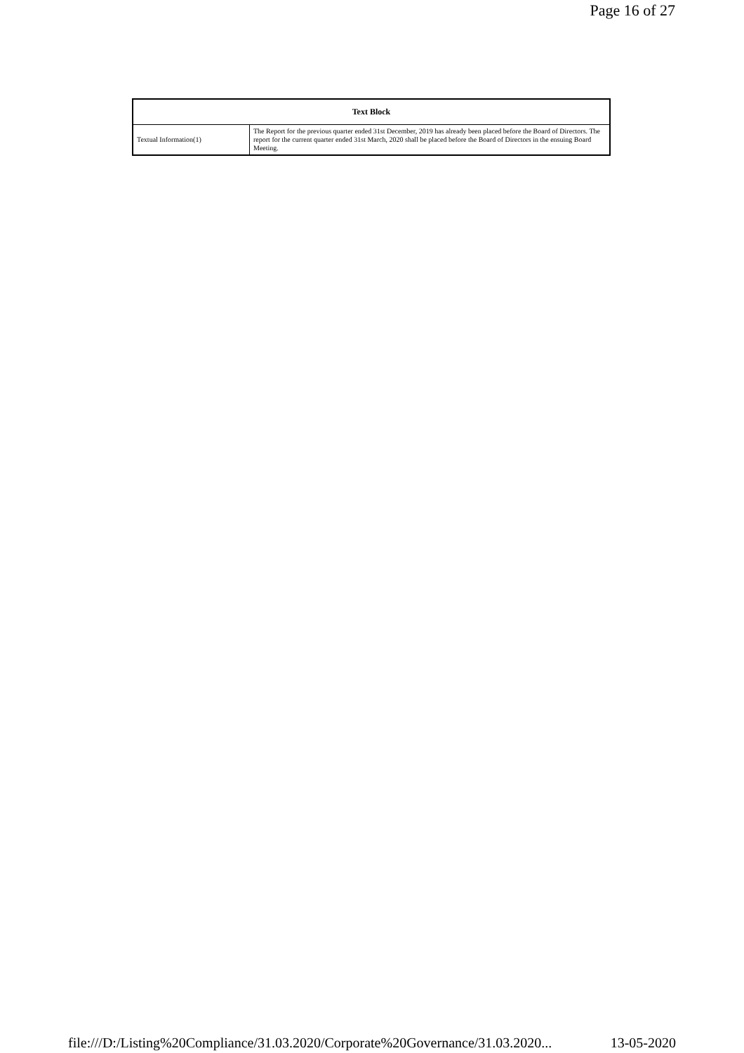Page 16 of 27
| Text Block | |
| --- | --- |
| Textual Information(1) | The Report for the previous quarter ended 31st December, 2019 has already been placed before the Board of Directors. The report for the current quarter ended 31st March, 2020 shall be placed before the Board of Directors in the ensuing Board Meeting. |
file:///D:/Listing%20Compliance/31.03.2020/Corporate%20Governance/31.03.2020... 13-05-2020